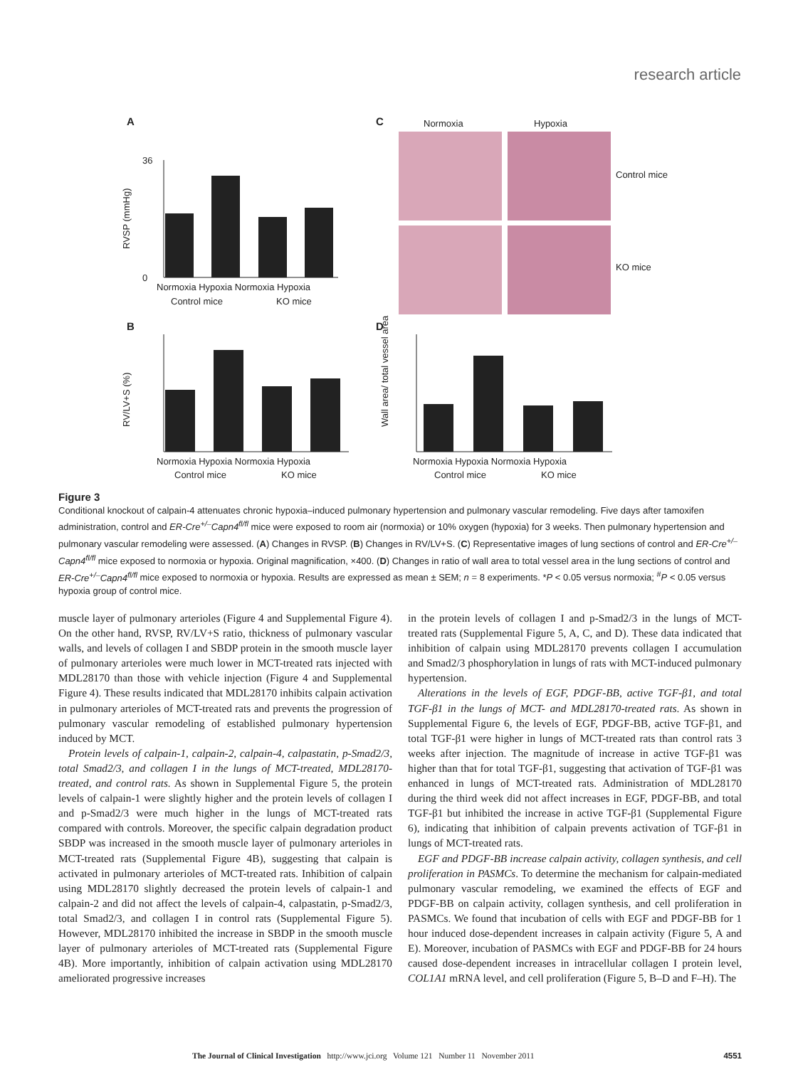research article
A
36
0
RVSP (mmHg)
Normoxia Hypoxia Normoxia Hypoxia
Control mice
KO mice
B
RV/LV+S (%)
Normoxia Hypoxia Normoxia Hypoxia
Control mice
KO mice
C
Normoxia
Hypoxia
Control mice
KO mice
D
Wall area/ total vessel area
Normoxia Hypoxia Normoxia Hypoxia
Control mice
KO mice
Figure 3
Conditional knockout of calpain-4 attenuates chronic hypoxia–induced pulmonary hypertension and pulmonary vascular remodeling. Five days after tamoxifen administration, control and ER-Cre<sup>+/–</sup>Capn4<sup>fl/fl</sup> mice were exposed to room air (normoxia) or 10% oxygen (hypoxia) for 3 weeks. Then pulmonary hypertension and pulmonary vascular remodeling were assessed. (A) Changes in RVSP. (B) Changes in RV/LV+S. (C) Representative images of lung sections of control and ER-Cre<sup>+/–</sup>Capn4<sup>fl/fl</sup> mice exposed to normoxia or hypoxia. Original magnification, ×400. (D) Changes in ratio of wall area to total vessel area in the lung sections of control and ER-Cre<sup>+/–</sup>Capn4<sup>fl/fl</sup> mice exposed to normoxia or hypoxia. Results are expressed as mean ± SEM; n = 8 experiments. *P < 0.05 versus normoxia; <sup>#</sup>P < 0.05 versus hypoxia group of control mice.
muscle layer of pulmonary arterioles (Figure 4 and Supplemental Figure 4). On the other hand, RVSP, RV/LV+S ratio, thickness of pulmonary vascular walls, and levels of collagen I and SBDP protein in the smooth muscle layer of pulmonary arterioles were much lower in MCT-treated rats injected with MDL28170 than those with vehicle injection (Figure 4 and Supplemental Figure 4). These results indicated that MDL28170 inhibits calpain activation in pulmonary arterioles of MCT-treated rats and prevents the progression of pulmonary vascular remodeling of established pulmonary hypertension induced by MCT.
Protein levels of calpain-1, calpain-2, calpain-4, calpastatin, p-Smad2/3, total Smad2/3, and collagen I in the lungs of MCT-treated, MDL28170-treated, and control rats. As shown in Supplemental Figure 5, the protein levels of calpain-1 were slightly higher and the protein levels of collagen I and p-Smad2/3 were much higher in the lungs of MCT-treated rats compared with controls. Moreover, the specific calpain degradation product SBDP was increased in the smooth muscle layer of pulmonary arterioles in MCT-treated rats (Supplemental Figure 4B), suggesting that calpain is activated in pulmonary arterioles of MCT-treated rats. Inhibition of calpain using MDL28170 slightly decreased the protein levels of calpain-1 and calpain-2 and did not affect the levels of calpain-4, calpastatin, p-Smad2/3, total Smad2/3, and collagen I in control rats (Supplemental Figure 5). However, MDL28170 inhibited the increase in SBDP in the smooth muscle layer of pulmonary arterioles of MCT-treated rats (Supplemental Figure 4B). More importantly, inhibition of calpain activation using MDL28170 ameliorated progressive increases
in the protein levels of collagen I and p-Smad2/3 in the lungs of MCT-treated rats (Supplemental Figure 5, A, C, and D). These data indicated that inhibition of calpain using MDL28170 prevents collagen I accumulation and Smad2/3 phosphorylation in lungs of rats with MCT-induced pulmonary hypertension.
Alterations in the levels of EGF, PDGF-BB, active TGF-β1, and total TGF-β1 in the lungs of MCT- and MDL28170-treated rats. As shown in Supplemental Figure 6, the levels of EGF, PDGF-BB, active TGF-β1, and total TGF-β1 were higher in lungs of MCT-treated rats than control rats 3 weeks after injection. The magnitude of increase in active TGF-β1 was higher than that for total TGF-β1, suggesting that activation of TGF-β1 was enhanced in lungs of MCT-treated rats. Administration of MDL28170 during the third week did not affect increases in EGF, PDGF-BB, and total TGF-β1 but inhibited the increase in active TGF-β1 (Supplemental Figure 6), indicating that inhibition of calpain prevents activation of TGF-β1 in lungs of MCT-treated rats.
EGF and PDGF-BB increase calpain activity, collagen synthesis, and cell proliferation in PASMCs. To determine the mechanism for calpain-mediated pulmonary vascular remodeling, we examined the effects of EGF and PDGF-BB on calpain activity, collagen synthesis, and cell proliferation in PASMCs. We found that incubation of cells with EGF and PDGF-BB for 1 hour induced dose-dependent increases in calpain activity (Figure 5, A and E). Moreover, incubation of PASMCs with EGF and PDGF-BB for 24 hours caused dose-dependent increases in intracellular collagen I protein level, COL1A1 mRNA level, and cell proliferation (Figure 5, B–D and F–H). The
The Journal of Clinical Investigation http://www.jci.org Volume 121 Number 11 November 2011 4551